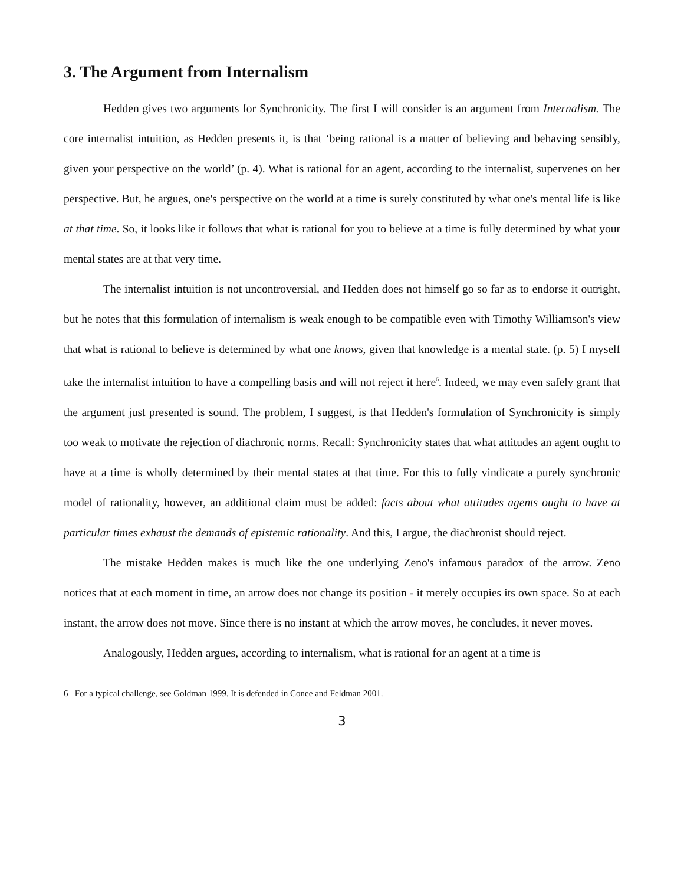3. The Argument from Internalism
Hedden gives two arguments for Synchronicity. The first I will consider is an argument from Internalism. The core internalist intuition, as Hedden presents it, is that ‘being rational is a matter of believing and behaving sensibly, given your perspective on the world’ (p. 4). What is rational for an agent, according to the internalist, supervenes on her perspective. But, he argues, one's perspective on the world at a time is surely constituted by what one's mental life is like at that time. So, it looks like it follows that what is rational for you to believe at a time is fully determined by what your mental states are at that very time.
The internalist intuition is not uncontroversial, and Hedden does not himself go so far as to endorse it outright, but he notes that this formulation of internalism is weak enough to be compatible even with Timothy Williamson's view that what is rational to believe is determined by what one knows, given that knowledge is a mental state. (p. 5) I myself take the internalist intuition to have a compelling basis and will not reject it here<sup>6</sup>. Indeed, we may even safely grant that the argument just presented is sound. The problem, I suggest, is that Hedden's formulation of Synchronicity is simply too weak to motivate the rejection of diachronic norms. Recall: Synchronicity states that what attitudes an agent ought to have at a time is wholly determined by their mental states at that time. For this to fully vindicate a purely synchronic model of rationality, however, an additional claim must be added: facts about what attitudes agents ought to have at particular times exhaust the demands of epistemic rationality. And this, I argue, the diachronist should reject.
The mistake Hedden makes is much like the one underlying Zeno's infamous paradox of the arrow. Zeno notices that at each moment in time, an arrow does not change its position - it merely occupies its own space. So at each instant, the arrow does not move. Since there is no instant at which the arrow moves, he concludes, it never moves.
Analogously, Hedden argues, according to internalism, what is rational for an agent at a time is
6 For a typical challenge, see Goldman 1999. It is defended in Conee and Feldman 2001.
3